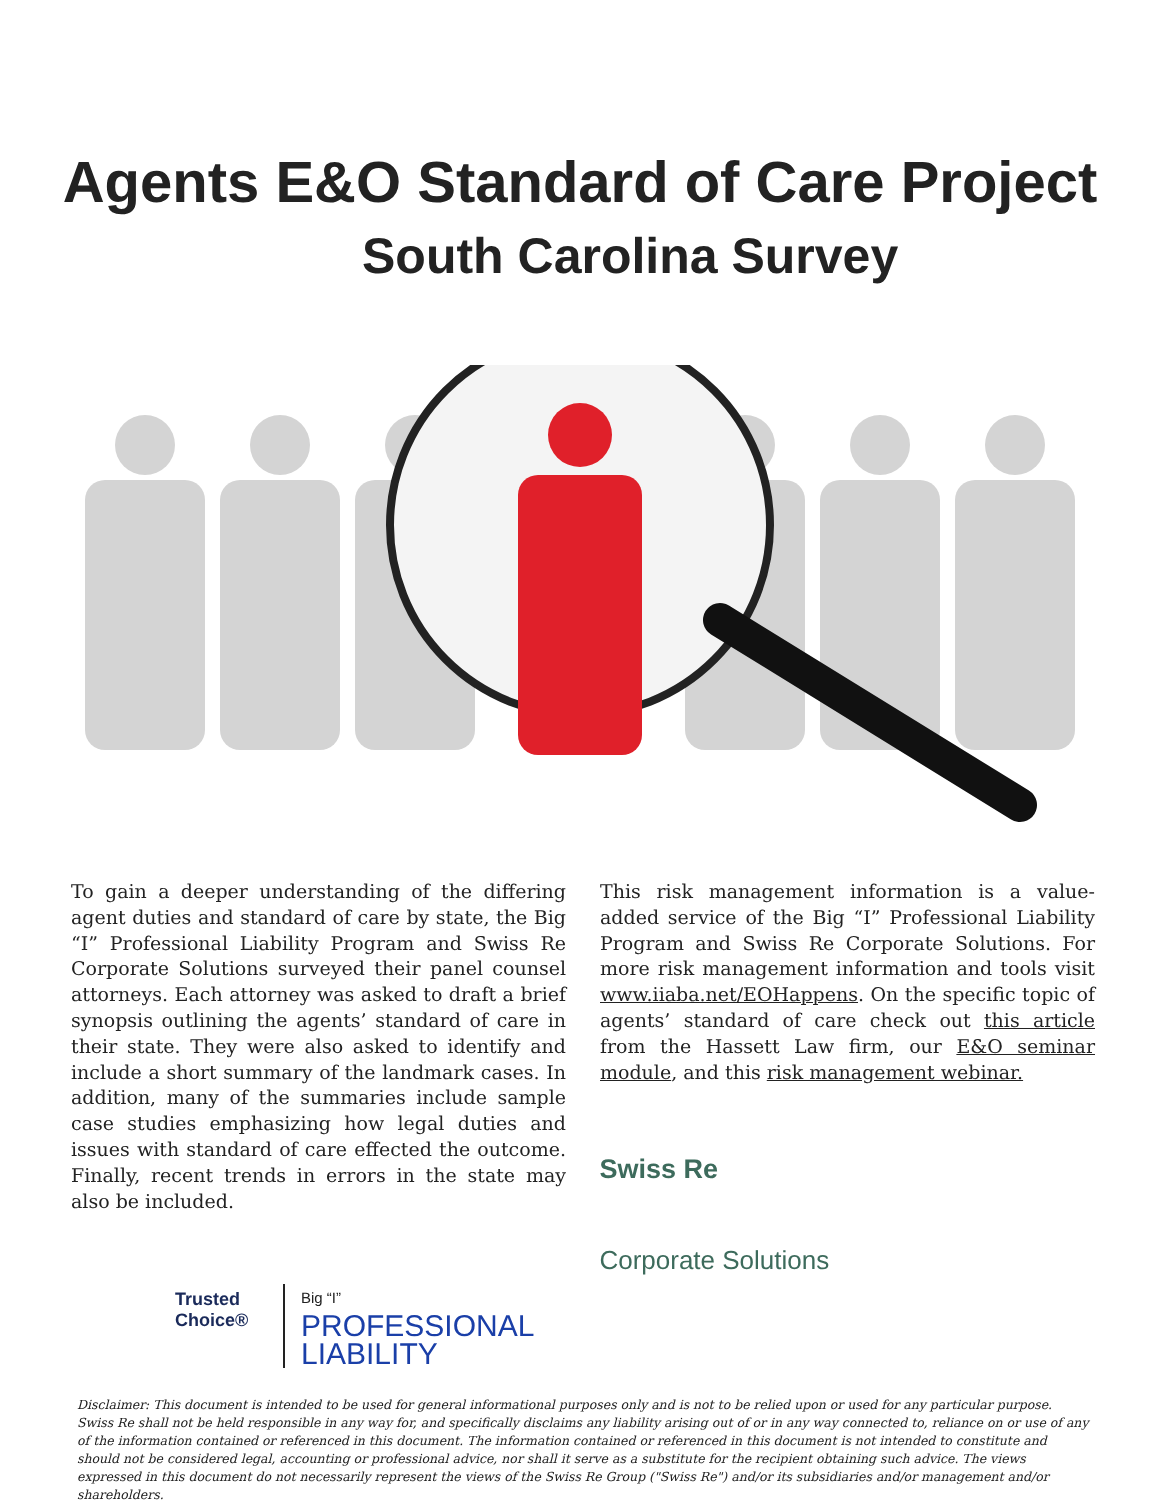Agents E&O Standard of Care Project
South Carolina Survey
To gain a deeper understanding of the differing agent duties and standard of care by state, the Big “I” Professional Liability Program and Swiss Re Corporate Solutions surveyed their panel counsel attorneys. Each attorney was asked to draft a brief synopsis outlining the agents’ standard of care in their state. They were also asked to identify and include a short summary of the landmark cases. In addition, many of the summaries include sample case studies emphasizing how legal duties and issues with standard of care effected the outcome. Finally, recent trends in errors in the state may also be included.
This risk management information is a value-added service of the Big “I” Professional Liability Program and Swiss Re Corporate Solutions. For more risk management information and tools visit www.iiaba.net/EOHappens. On the specific topic of agents’ standard of care check out this article from the Hassett Law firm, our E&O seminar module, and this risk management webinar.
Trusted Choice®
Big “I”
PROFESSIONAL
LIABILITY
Swiss Re
Corporate Solutions
Disclaimer: This document is intended to be used for general informational purposes only and is not to be relied upon or used for any particular purpose. Swiss Re shall not be held responsible in any way for, and specifically disclaims any liability arising out of or in any way connected to, reliance on or use of any of the information contained or referenced in this document. The information contained or referenced in this document is not intended to constitute and should not be considered legal, accounting or professional advice, nor shall it serve as a substitute for the recipient obtaining such advice. The views expressed in this document do not necessarily represent the views of the Swiss Re Group ("Swiss Re") and/or its subsidiaries and/or management and/or shareholders.